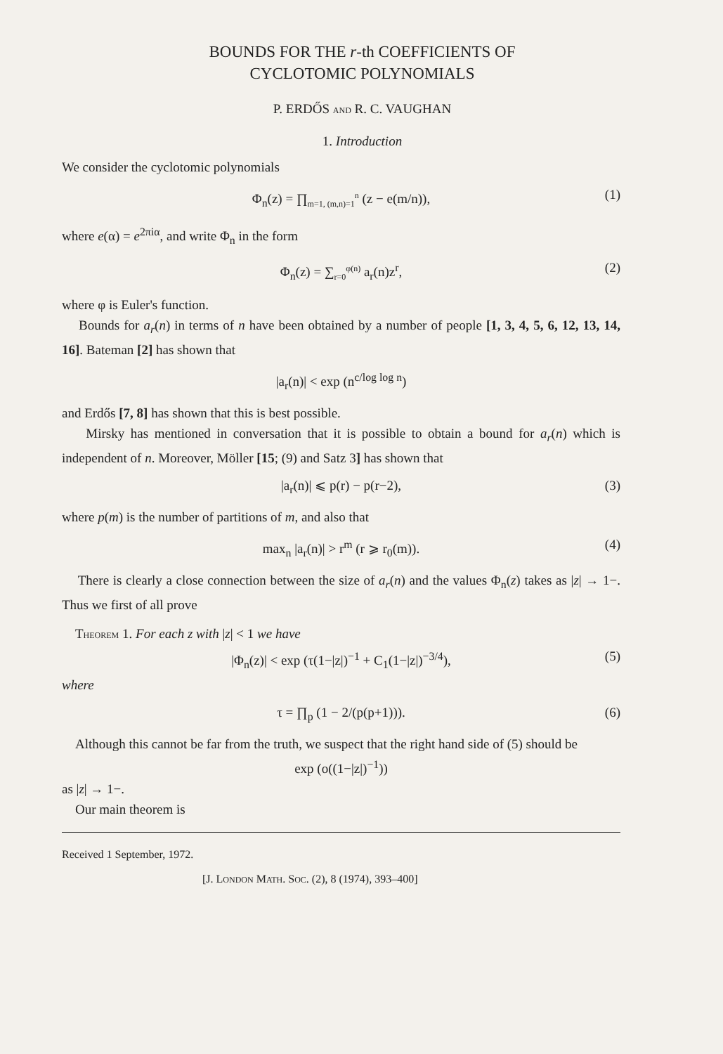BOUNDS FOR THE r-th COEFFICIENTS OF
CYCLOTOMIC POLYNOMIALS
P. ERDŐS AND R. C. VAUGHAN
1. Introduction
We consider the cyclotomic polynomials
Φ<sub>n</sub>(z) = ∏<sub>m=1, (m,n)=1</sub><sup>n</sup> (z − e(m/n)), (1)
where e(α) = e<sup>2πiα</sup>, and write Φ<sub>n</sub> in the form
Φ<sub>n</sub>(z) = ∑<sub>r=0</sub><sup>φ(n)</sup> a<sub>r</sub>(n)z<sup>r</sup>, (2)
where φ is Euler's function.
Bounds for a<sub>r</sub>(n) in terms of n have been obtained by a number of people [1, 3, 4, 5, 6, 12, 13, 14, 16]. Bateman [2] has shown that
|a<sub>r</sub>(n)| < exp (n<sup>c/log log n</sup>)
and Erdős [7, 8] has shown that this is best possible.
Mirsky has mentioned in conversation that it is possible to obtain a bound for a<sub>r</sub>(n) which is independent of n. Moreover, Möller [15; (9) and Satz 3] has shown that
|a<sub>r</sub>(n)| ⩽ p(r) − p(r−2), (3)
where p(m) is the number of partitions of m, and also that
max<sub>n</sub> |a<sub>r</sub>(n)| > r<sup>m</sup> (r ⩾ r<sub>0</sub>(m)). (4)
There is clearly a close connection between the size of a<sub>r</sub>(n) and the values Φ<sub>n</sub>(z) takes as |z| → 1−. Thus we first of all prove
THEOREM 1. For each z with |z| < 1 we have
|Φ<sub>n</sub>(z)| < exp (τ(1−|z|)<sup>−1</sup> + C<sub>1</sub>(1−|z|)<sup>−3/4</sup>), (5)
where
τ = ∏<sub>p</sub> (1 − 2/(p(p+1))). (6)
Although this cannot be far from the truth, we suspect that the right hand side of (5) should be
exp (o((1−|z|)<sup>−1</sup>))
as |z| → 1−.
Our main theorem is
Received 1 September, 1972.
[J. LONDON MATH. SOC. (2), 8 (1974), 393–400]